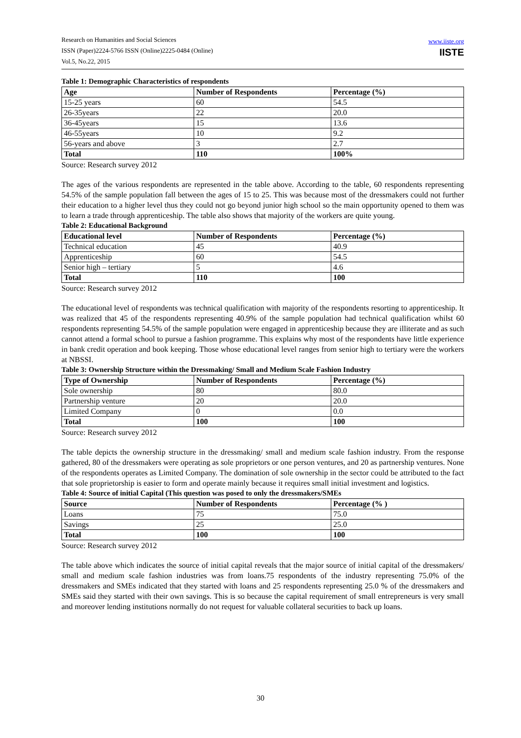Research on Humanities and Social Sciences
ISSN (Paper)2224-5766 ISSN (Online)2225-0484 (Online)
Vol.5, No.22, 2015
www.iiste.org
IISTE
Table 1: Demographic Characteristics of respondents
| Age | Number of Respondents | Percentage (%) |
| --- | --- | --- |
| 15-25 years | 60 | 54.5 |
| 26-35years | 22 | 20.0 |
| 36-45years | 15 | 13.6 |
| 46-55years | 10 | 9.2 |
| 56-years and above | 3 | 2.7 |
| Total | 110 | 100% |
Source: Research survey 2012
The ages of the various respondents are represented in the table above. According to the table, 60 respondents representing 54.5% of the sample population fall between the ages of 15 to 25. This was because most of the dressmakers could not further their education to a higher level thus they could not go beyond junior high school so the main opportunity opened to them was to learn a trade through apprenticeship. The table also shows that majority of the workers are quite young.
Table 2: Educational Background
| Educational level | Number of Respondents | Percentage (%) |
| --- | --- | --- |
| Technical education | 45 | 40.9 |
| Apprenticeship | 60 | 54.5 |
| Senior high – tertiary | 5 | 4.6 |
| Total | 110 | 100 |
Source: Research survey 2012
The educational level of respondents was technical qualification with majority of the respondents resorting to apprenticeship. It was realized that 45 of the respondents representing 40.9% of the sample population had technical qualification whilst 60 respondents representing 54.5% of the sample population were engaged in apprenticeship because they are illiterate and as such cannot attend a formal school to pursue a fashion programme. This explains why most of the respondents have little experience in bank credit operation and book keeping. Those whose educational level ranges from senior high to tertiary were the workers at NBSSI.
Table 3: Ownership Structure within the Dressmaking/ Small and Medium Scale Fashion Industry
| Type of Ownership | Number of Respondents | Percentage (%) |
| --- | --- | --- |
| Sole ownership | 80 | 80.0 |
| Partnership venture | 20 | 20.0 |
| Limited Company | 0 | 0.0 |
| Total | 100 | 100 |
Source: Research survey 2012
The table depicts the ownership structure in the dressmaking/ small and medium scale fashion industry. From the response gathered, 80 of the dressmakers were operating as sole proprietors or one person ventures, and 20 as partnership ventures. None of the respondents operates as Limited Company. The domination of sole ownership in the sector could be attributed to the fact that sole proprietorship is easier to form and operate mainly because it requires small initial investment and logistics.
Table 4: Source of initial Capital (This question was posed to only the dressmakers/SMEs
| Source | Number of Respondents | Percentage (% ) |
| --- | --- | --- |
| Loans | 75 | 75.0 |
| Savings | 25 | 25.0 |
| Total | 100 | 100 |
Source: Research survey 2012
The table above which indicates the source of initial capital reveals that the major source of initial capital of the dressmakers/ small and medium scale fashion industries was from loans.75 respondents of the industry representing 75.0% of the dressmakers and SMEs indicated that they started with loans and 25 respondents representing 25.0 % of the dressmakers and SMEs said they started with their own savings. This is so because the capital requirement of small entrepreneurs is very small and moreover lending institutions normally do not request for valuable collateral securities to back up loans.
30